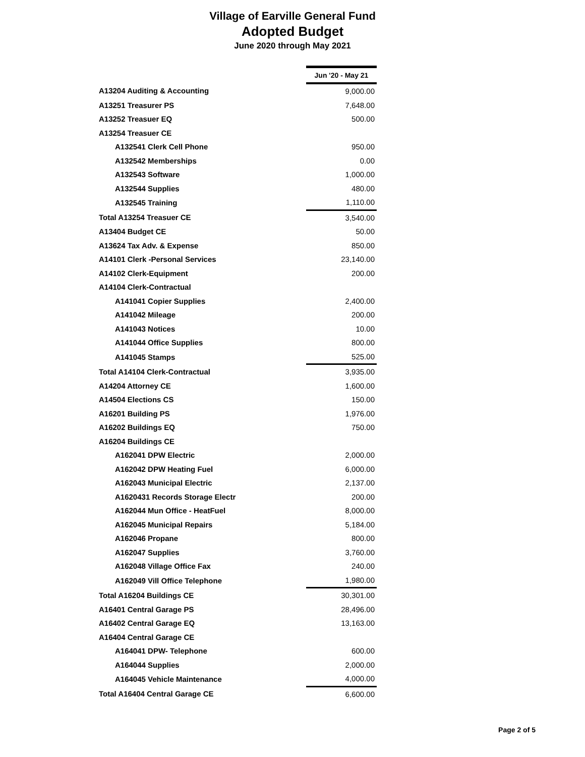Village of Earville General Fund
Adopted Budget
June 2020 through May 2021
| | Jun '20 - May 21 |
| A13204 Auditing & Accounting | 9,000.00 |
| A13251 Treasurer PS | 7,648.00 |
| A13252 Treasuer EQ | 500.00 |
| A13254 Treasuer CE | |
| A132541 Clerk Cell Phone | 950.00 |
| A132542 Memberships | 0.00 |
| A132543 Software | 1,000.00 |
| A132544 Supplies | 480.00 |
| A132545 Training | 1,110.00 |
| Total A13254 Treasuer CE | 3,540.00 |
| A13404 Budget CE | 50.00 |
| A13624 Tax Adv. & Expense | 850.00 |
| A14101 Clerk -Personal Services | 23,140.00 |
| A14102 Clerk-Equipment | 200.00 |
| A14104 Clerk-Contractual | |
| A141041 Copier Supplies | 2,400.00 |
| A141042 Mileage | 200.00 |
| A141043 Notices | 10.00 |
| A141044 Office Supplies | 800.00 |
| A141045 Stamps | 525.00 |
| Total A14104 Clerk-Contractual | 3,935.00 |
| A14204 Attorney CE | 1,600.00 |
| A14504 Elections CS | 150.00 |
| A16201 Building PS | 1,976.00 |
| A16202 Buildings EQ | 750.00 |
| A16204 Buildings CE | |
| A162041 DPW Electric | 2,000.00 |
| A162042 DPW Heating Fuel | 6,000.00 |
| A162043 Municipal Electric | 2,137.00 |
| A1620431 Records Storage Electr | 200.00 |
| A162044 Mun Office - HeatFuel | 8,000.00 |
| A162045 Municipal Repairs | 5,184.00 |
| A162046 Propane | 800.00 |
| A162047 Supplies | 3,760.00 |
| A162048 Village Office Fax | 240.00 |
| A162049 Vill Office Telephone | 1,980.00 |
| Total A16204 Buildings CE | 30,301.00 |
| A16401 Central Garage PS | 28,496.00 |
| A16402 Central Garage EQ | 13,163.00 |
| A16404 Central Garage CE | |
| A164041 DPW- Telephone | 600.00 |
| A164044 Supplies | 2,000.00 |
| A164045 Vehicle Maintenance | 4,000.00 |
| Total A16404 Central Garage CE | 6,600.00 |
Page 2 of 5